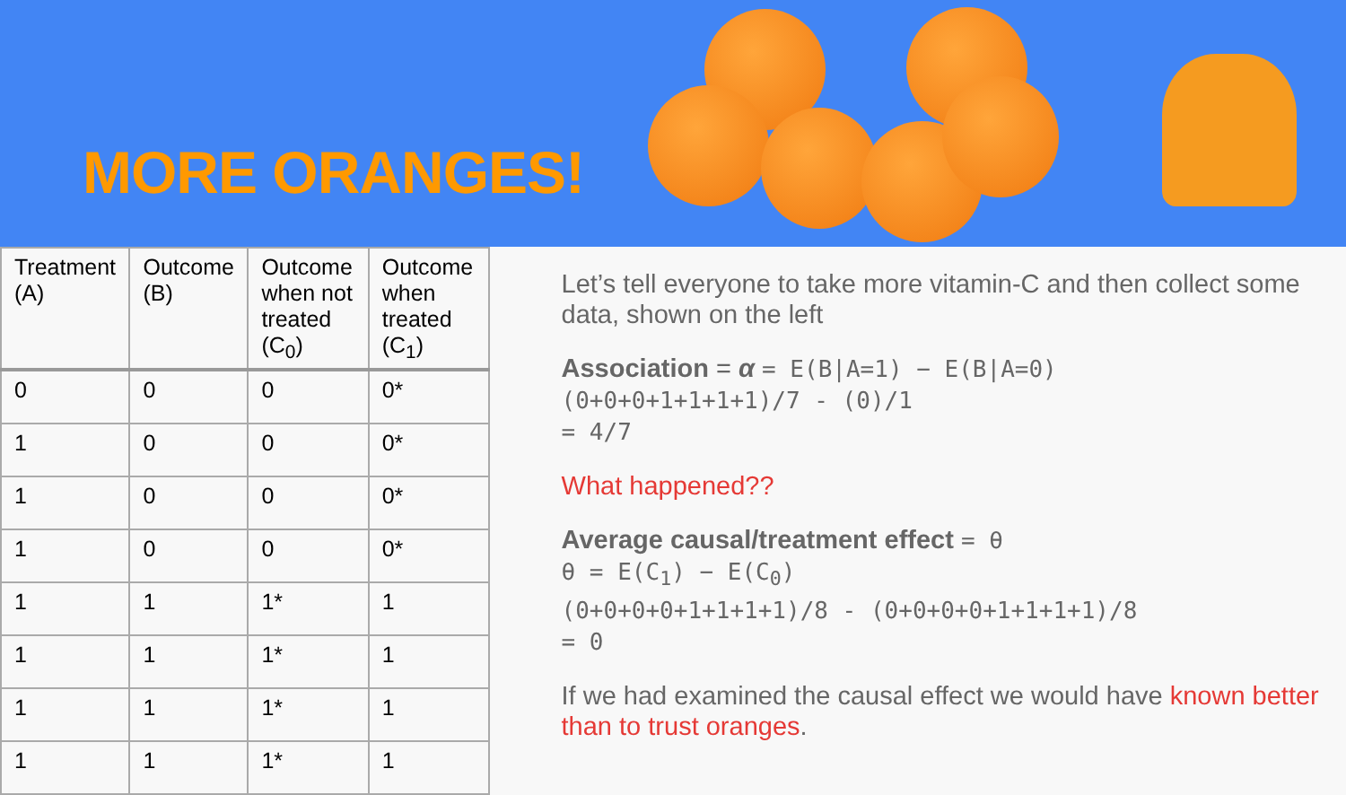MORE ORANGES!
| Treatment (A) | Outcome (B) | Outcome when not treated (C<sub>0</sub>) | Outcome when treated (C<sub>1</sub>) |
| --- | --- | --- | --- |
| 0 | 0 | 0 | 0* |
| 1 | 0 | 0 | 0* |
| 1 | 0 | 0 | 0* |
| 1 | 0 | 0 | 0* |
| 1 | 1 | 1* | 1 |
| 1 | 1 | 1* | 1 |
| 1 | 1 | 1* | 1 |
| 1 | 1 | 1* | 1 |
Let’s tell everyone to take more vitamin-C and then collect some data, shown on the left
Association = α = E(B|A=1) − E(B|A=0)
(0+0+0+1+1+1+1)/7 - (0)/1
= 4/7
What happened??
Average causal/treatment effect = θ
θ = E(C<sub>1</sub>) − E(C<sub>0</sub>)
(0+0+0+0+1+1+1+1)/8 - (0+0+0+0+1+1+1+1)/8
= 0
If we had examined the causal effect we would have known better than to trust oranges.